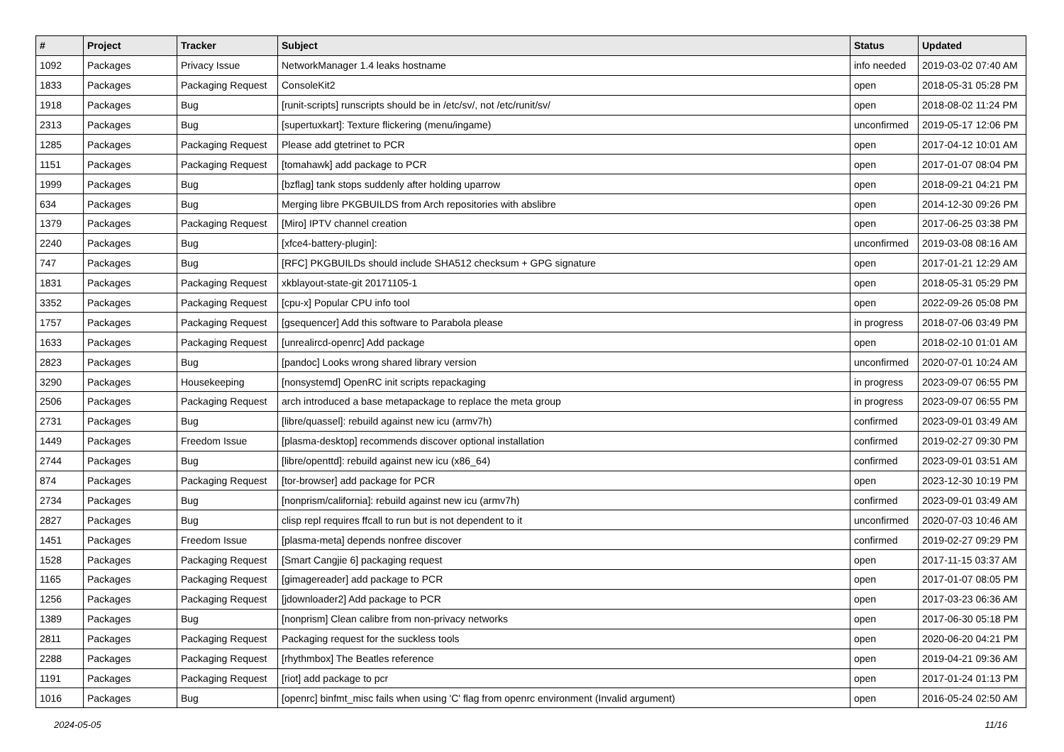| # | Project | Tracker | Subject | Status | Updated |
| --- | --- | --- | --- | --- | --- |
| 1092 | Packages | Privacy Issue | NetworkManager 1.4 leaks hostname | info needed | 2019-03-02 07:40 AM |
| 1833 | Packages | Packaging Request | ConsoleKit2 | open | 2018-05-31 05:28 PM |
| 1918 | Packages | Bug | [runit-scripts] runscripts should be in /etc/sv/, not /etc/runit/sv/ | open | 2018-08-02 11:24 PM |
| 2313 | Packages | Bug | [supertuxkart]: Texture flickering (menu/ingame) | unconfirmed | 2019-05-17 12:06 PM |
| 1285 | Packages | Packaging Request | Please add gtetrinet to PCR | open | 2017-04-12 10:01 AM |
| 1151 | Packages | Packaging Request | [tomahawk] add package to PCR | open | 2017-01-07 08:04 PM |
| 1999 | Packages | Bug | [bzflag] tank stops suddenly after holding uparrow | open | 2018-09-21 04:21 PM |
| 634 | Packages | Bug | Merging libre PKGBUILDS from Arch repositories with abslibre | open | 2014-12-30 09:26 PM |
| 1379 | Packages | Packaging Request | [Miro] IPTV channel creation | open | 2017-06-25 03:38 PM |
| 2240 | Packages | Bug | [xfce4-battery-plugin]: | unconfirmed | 2019-03-08 08:16 AM |
| 747 | Packages | Bug | [RFC] PKGBUILDs should include SHA512 checksum + GPG signature | open | 2017-01-21 12:29 AM |
| 1831 | Packages | Packaging Request | xkblayout-state-git 20171105-1 | open | 2018-05-31 05:29 PM |
| 3352 | Packages | Packaging Request | [cpu-x] Popular CPU info tool | open | 2022-09-26 05:08 PM |
| 1757 | Packages | Packaging Request | [gsequencer] Add this software to Parabola please | in progress | 2018-07-06 03:49 PM |
| 1633 | Packages | Packaging Request | [unrealircd-openrc] Add package | open | 2018-02-10 01:01 AM |
| 2823 | Packages | Bug | [pandoc] Looks wrong shared library version | unconfirmed | 2020-07-01 10:24 AM |
| 3290 | Packages | Housekeeping | [nonsystemd] OpenRC init scripts repackaging | in progress | 2023-09-07 06:55 PM |
| 2506 | Packages | Packaging Request | arch introduced a base metapackage to replace the meta group | in progress | 2023-09-07 06:55 PM |
| 2731 | Packages | Bug | [libre/quassel]: rebuild against new icu (armv7h) | confirmed | 2023-09-01 03:49 AM |
| 1449 | Packages | Freedom Issue | [plasma-desktop] recommends discover optional installation | confirmed | 2019-02-27 09:30 PM |
| 2744 | Packages | Bug | [libre/openttd]: rebuild against new icu (x86_64) | confirmed | 2023-09-01 03:51 AM |
| 874 | Packages | Packaging Request | [tor-browser] add package for PCR | open | 2023-12-30 10:19 PM |
| 2734 | Packages | Bug | [nonprism/california]: rebuild against new icu (armv7h) | confirmed | 2023-09-01 03:49 AM |
| 2827 | Packages | Bug | clisp repl requires ffcall to run but is not dependent to it | unconfirmed | 2020-07-03 10:46 AM |
| 1451 | Packages | Freedom Issue | [plasma-meta] depends nonfree discover | confirmed | 2019-02-27 09:29 PM |
| 1528 | Packages | Packaging Request | [Smart Cangjie 6] packaging request | open | 2017-11-15 03:37 AM |
| 1165 | Packages | Packaging Request | [gimagereader] add package to PCR | open | 2017-01-07 08:05 PM |
| 1256 | Packages | Packaging Request | [jdownloader2] Add package to PCR | open | 2017-03-23 06:36 AM |
| 1389 | Packages | Bug | [nonprism] Clean calibre from non-privacy networks | open | 2017-06-30 05:18 PM |
| 2811 | Packages | Packaging Request | Packaging request for the suckless tools | open | 2020-06-20 04:21 PM |
| 2288 | Packages | Packaging Request | [rhythmbox] The Beatles reference | open | 2019-04-21 09:36 AM |
| 1191 | Packages | Packaging Request | [riot] add package to pcr | open | 2017-01-24 01:13 PM |
| 1016 | Packages | Bug | [openrc] binfmt_misc fails when using 'C' flag from openrc environment (Invalid argument) | open | 2016-05-24 02:50 AM |
2024-05-05 11/16